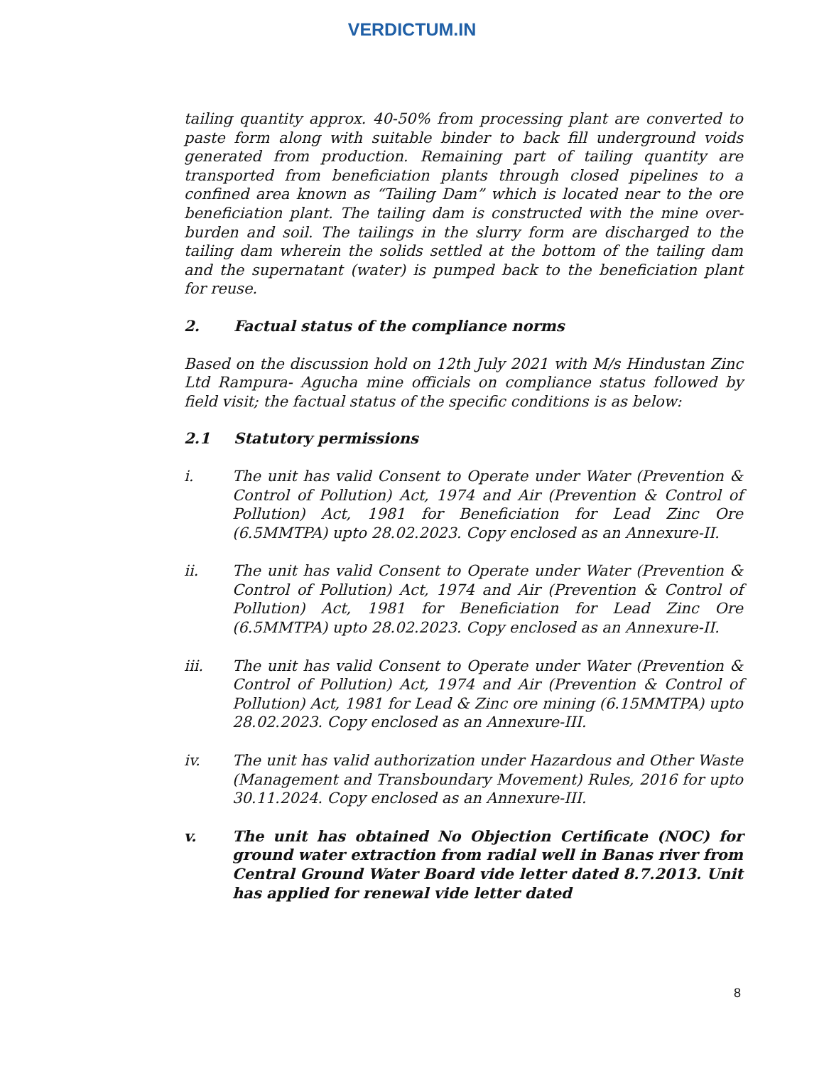VERDICTUM.IN
tailing quantity approx. 40-50% from processing plant are converted to paste form along with suitable binder to back fill underground voids generated from production. Remaining part of tailing quantity are transported from beneficiation plants through closed pipelines to a confined area known as “Tailing Dam” which is located near to the ore beneficiation plant. The tailing dam is constructed with the mine over-burden and soil. The tailings in the slurry form are discharged to the tailing dam wherein the solids settled at the bottom of the tailing dam and the supernatant (water) is pumped back to the beneficiation plant for reuse.
2. Factual status of the compliance norms
Based on the discussion hold on 12th July 2021 with M/s Hindustan Zinc Ltd Rampura- Agucha mine officials on compliance status followed by field visit; the factual status of the specific conditions is as below:
2.1 Statutory permissions
i. The unit has valid Consent to Operate under Water (Prevention & Control of Pollution) Act, 1974 and Air (Prevention & Control of Pollution) Act, 1981 for Beneficiation for Lead Zinc Ore (6.5MMTPA) upto 28.02.2023. Copy enclosed as an Annexure-II.
ii. The unit has valid Consent to Operate under Water (Prevention & Control of Pollution) Act, 1974 and Air (Prevention & Control of Pollution) Act, 1981 for Beneficiation for Lead Zinc Ore (6.5MMTPA) upto 28.02.2023. Copy enclosed as an Annexure-II.
iii. The unit has valid Consent to Operate under Water (Prevention & Control of Pollution) Act, 1974 and Air (Prevention & Control of Pollution) Act, 1981 for Lead & Zinc ore mining (6.15MMTPA) upto 28.02.2023. Copy enclosed as an Annexure-III.
iv. The unit has valid authorization under Hazardous and Other Waste (Management and Transboundary Movement) Rules, 2016 for upto 30.11.2024. Copy enclosed as an Annexure-III.
v. The unit has obtained No Objection Certificate (NOC) for ground water extraction from radial well in Banas river from Central Ground Water Board vide letter dated 8.7.2013. Unit has applied for renewal vide letter dated
8